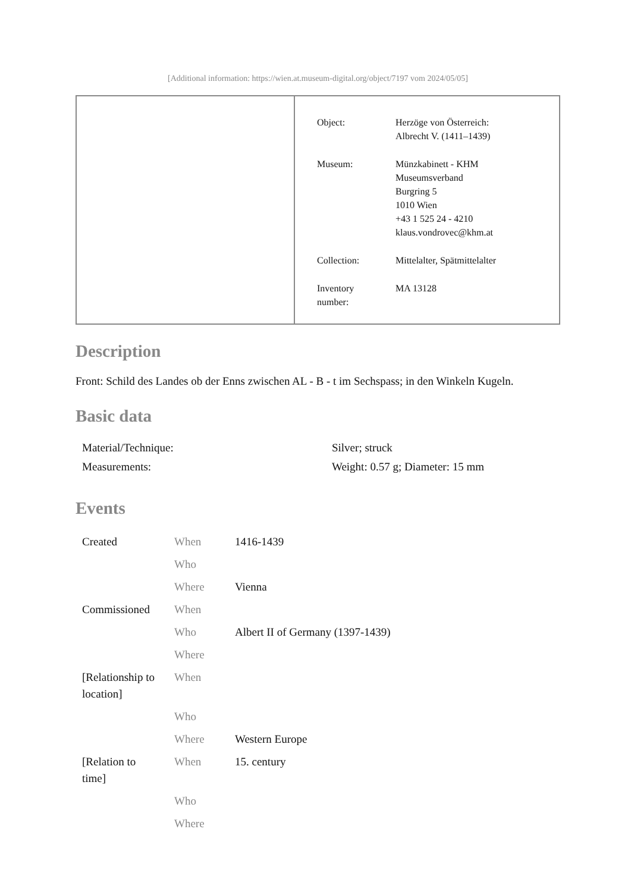[Additional information: https://wien.at.museum-digital.org/object/7197 vom 2024/05/05]
| Object: | Herzöge von Österreich: Albrecht V. (1411–1439) |
| Museum: | Münzkabinett - KHM Museumsverband Burgring 5 1010 Wien +43 1 525 24 - 4210 klaus.vondrovec@khm.at |
| Collection: | Mittelalter, Spätmittelalter |
| Inventory number: | MA 13128 |
Description
Front: Schild des Landes ob der Enns zwischen AL - B - t im Sechspass; in den Winkeln Kugeln.
Basic data
| Material/Technique: | Silver; struck |
| Measurements: | Weight: 0.57 g; Diameter: 15 mm |
Events
| Created | When | 1416-1439 |
| | Who | |
| | Where | Vienna |
| Commissioned | When | |
| | Who | Albert II of Germany (1397-1439) |
| | Where | |
| [Relationship to location] | When | |
| | Who | |
| | Where | Western Europe |
| [Relation to time] | When | 15. century |
| | Who | |
| | Where | |